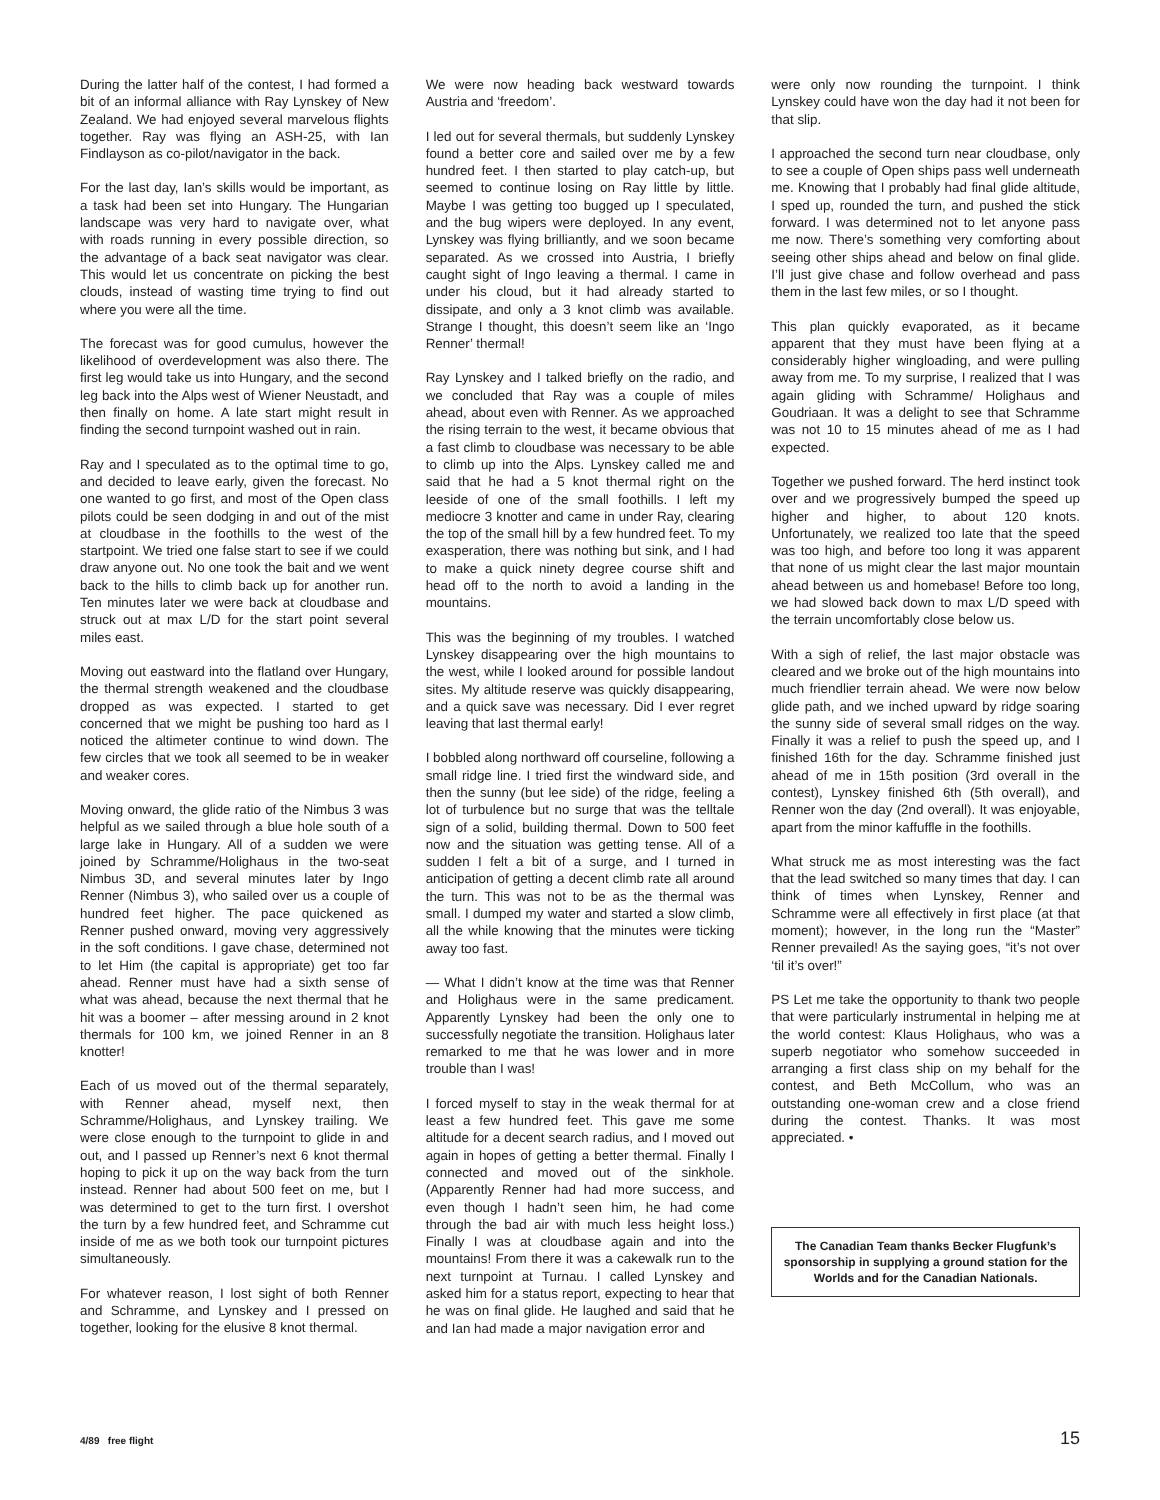During the latter half of the contest, I had formed a bit of an informal alliance with Ray Lynskey of New Zealand. We had enjoyed several marvelous flights together. Ray was flying an ASH-25, with Ian Findlayson as co-pilot/navigator in the back.
For the last day, Ian’s skills would be important, as a task had been set into Hungary. The Hungarian landscape was very hard to navigate over, what with roads running in every possible direction, so the advantage of a back seat navigator was clear. This would let us concentrate on picking the best clouds, instead of wasting time trying to find out where you were all the time.
The forecast was for good cumulus, however the likelihood of overdevelopment was also there. The first leg would take us into Hungary, and the second leg back into the Alps west of Wiener Neustadt, and then finally on home. A late start might result in finding the second turnpoint washed out in rain.
Ray and I speculated as to the optimal time to go, and decided to leave early, given the forecast. No one wanted to go first, and most of the Open class pilots could be seen dodging in and out of the mist at cloudbase in the foothills to the west of the startpoint. We tried one false start to see if we could draw anyone out. No one took the bait and we went back to the hills to climb back up for another run. Ten minutes later we were back at cloudbase and struck out at max L/D for the start point several miles east.
Moving out eastward into the flatland over Hungary, the thermal strength weakened and the cloudbase dropped as was expected. I started to get concerned that we might be pushing too hard as I noticed the altimeter continue to wind down. The few circles that we took all seemed to be in weaker and weaker cores.
Moving onward, the glide ratio of the Nimbus 3 was helpful as we sailed through a blue hole south of a large lake in Hungary. All of a sudden we were joined by Schramme/Holighaus in the two-seat Nimbus 3D, and several minutes later by Ingo Renner (Nimbus 3), who sailed over us a couple of hundred feet higher. The pace quickened as Renner pushed onward, moving very aggressively in the soft conditions. I gave chase, determined not to let Him (the capital is appropriate) get too far ahead. Renner must have had a sixth sense of what was ahead, because the next thermal that he hit was a boomer – after messing around in 2 knot thermals for 100 km, we joined Renner in an 8 knotter!
Each of us moved out of the thermal separately, with Renner ahead, myself next, then Schramme/Holighaus, and Lynskey trailing. We were close enough to the turnpoint to glide in and out, and I passed up Renner’s next 6 knot thermal hoping to pick it up on the way back from the turn instead. Renner had about 500 feet on me, but I was determined to get to the turn first. I overshot the turn by a few hundred feet, and Schramme cut inside of me as we both took our turnpoint pictures simultaneously.
For whatever reason, I lost sight of both Renner and Schramme, and Lynskey and I pressed on together, looking for the elusive 8 knot thermal.
We were now heading back westward towards Austria and ‘freedom’.
I led out for several thermals, but suddenly Lynskey found a better core and sailed over me by a few hundred feet. I then started to play catch-up, but seemed to continue losing on Ray little by little. Maybe I was getting too bugged up I speculated, and the bug wipers were deployed. In any event, Lynskey was flying brilliantly, and we soon became separated. As we crossed into Austria, I briefly caught sight of Ingo leaving a thermal. I came in under his cloud, but it had already started to dissipate, and only a 3 knot climb was available. Strange I thought, this doesn’t seem like an ‘Ingo Renner’ thermal!
Ray Lynskey and I talked briefly on the radio, and we concluded that Ray was a couple of miles ahead, about even with Renner. As we approached the rising terrain to the west, it became obvious that a fast climb to cloudbase was necessary to be able to climb up into the Alps. Lynskey called me and said that he had a 5 knot thermal right on the leeside of one of the small foothills. I left my mediocre 3 knotter and came in under Ray, clearing the top of the small hill by a few hundred feet. To my exasperation, there was nothing but sink, and I had to make a quick ninety degree course shift and head off to the north to avoid a landing in the mountains.
This was the beginning of my troubles. I watched Lynskey disappearing over the high mountains to the west, while I looked around for possible landout sites. My altitude reserve was quickly disappearing, and a quick save was necessary. Did I ever regret leaving that last thermal early!
I bobbled along northward off courseline, following a small ridge line. I tried first the windward side, and then the sunny (but lee side) of the ridge, feeling a lot of turbulence but no surge that was the telltale sign of a solid, building thermal. Down to 500 feet now and the situation was getting tense. All of a sudden I felt a bit of a surge, and I turned in anticipation of getting a decent climb rate all around the turn. This was not to be as the thermal was small. I dumped my water and started a slow climb, all the while knowing that the minutes were ticking away too fast.
— What I didn’t know at the time was that Renner and Holighaus were in the same predicament. Apparently Lynskey had been the only one to successfully negotiate the transition. Holighaus later remarked to me that he was lower and in more trouble than I was!
I forced myself to stay in the weak thermal for at least a few hundred feet. This gave me some altitude for a decent search radius, and I moved out again in hopes of getting a better thermal. Finally I connected and moved out of the sinkhole. (Apparently Renner had had more success, and even though I hadn’t seen him, he had come through the bad air with much less height loss.) Finally I was at cloudbase again and into the mountains! From there it was a cakewalk run to the next turnpoint at Turnau. I called Lynskey and asked him for a status report, expecting to hear that he was on final glide. He laughed and said that he and Ian had made a major navigation error and
were only now rounding the turnpoint. I think Lynskey could have won the day had it not been for that slip.
I approached the second turn near cloudbase, only to see a couple of Open ships pass well underneath me. Knowing that I probably had final glide altitude, I sped up, rounded the turn, and pushed the stick forward. I was determined not to let anyone pass me now. There’s something very comforting about seeing other ships ahead and below on final glide. I’ll just give chase and follow overhead and pass them in the last few miles, or so I thought.
This plan quickly evaporated, as it became apparent that they must have been flying at a considerably higher wingloading, and were pulling away from me. To my surprise, I realized that I was again gliding with Schramme/ Holighaus and Goudriaan. It was a delight to see that Schramme was not 10 to 15 minutes ahead of me as I had expected.
Together we pushed forward. The herd instinct took over and we progressively bumped the speed up higher and higher, to about 120 knots. Unfortunately, we realized too late that the speed was too high, and before too long it was apparent that none of us might clear the last major mountain ahead between us and homebase! Before too long, we had slowed back down to max L/D speed with the terrain uncomfortably close below us.
With a sigh of relief, the last major obstacle was cleared and we broke out of the high mountains into much friendlier terrain ahead. We were now below glide path, and we inched upward by ridge soaring the sunny side of several small ridges on the way. Finally it was a relief to push the speed up, and I finished 16th for the day. Schramme finished just ahead of me in 15th position (3rd overall in the contest), Lynskey finished 6th (5th overall), and Renner won the day (2nd overall). It was enjoyable, apart from the minor kaffuffle in the foothills.
What struck me as most interesting was the fact that the lead switched so many times that day. I can think of times when Lynskey, Renner and Schramme were all effectively in first place (at that moment); however, in the long run the “Master” Renner prevailed! As the saying goes, “it’s not over ‘til it’s over!”
PS Let me take the opportunity to thank two people that were particularly instrumental in helping me at the world contest: Klaus Holighaus, who was a superb negotiator who somehow succeeded in arranging a first class ship on my behalf for the contest, and Beth McCollum, who was an outstanding one-woman crew and a close friend during the contest. Thanks. It was most appreciated. •
The Canadian Team thanks Becker Flugfunk’s sponsorship in supplying a ground station for the Worlds and for the Canadian Nationals.
4/89 free flight 15